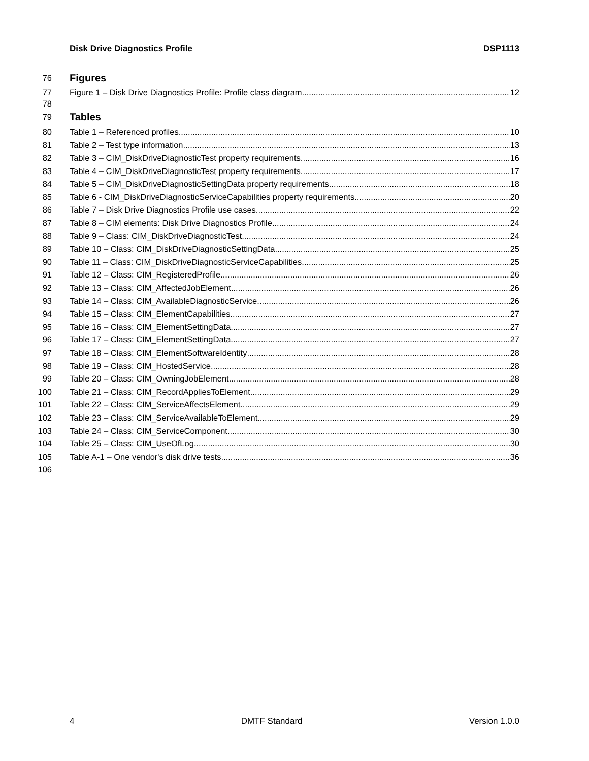Disk Drive Diagnostics Profile DSP1113
76 Figures
77 Figure 1 – Disk Drive Diagnostics Profile: Profile class diagram 12
78
79 Tables
80 Table 1 – Referenced profiles 10
81 Table 2 – Test type information 13
82 Table 3 – CIM_DiskDriveDiagnosticTest property requirements 16
83 Table 4 – CIM_DiskDriveDiagnosticTest property requirements 17
84 Table 5 – CIM_DiskDriveDiagnosticSettingData property requirements 18
85 Table 6 - CIM_DiskDriveDiagnosticServiceCapabilities property requirements 20
86 Table 7 – Disk Drive Diagnostics Profile use cases 22
87 Table 8 – CIM elements: Disk Drive Diagnostics Profile 24
88 Table 9 – Class: CIM_DiskDriveDiagnosticTest 24
89 Table 10 – Class: CIM_DiskDriveDiagnosticSettingData 25
90 Table 11 – Class: CIM_DiskDriveDiagnosticServiceCapabilities 25
91 Table 12 – Class: CIM_RegisteredProfile 26
92 Table 13 – Class: CIM_AffectedJobElement 26
93 Table 14 – Class: CIM_AvailableDiagnosticService 26
94 Table 15 – Class: CIM_ElementCapabilities 27
95 Table 16 – Class: CIM_ElementSettingData 27
96 Table 17 – Class: CIM_ElementSettingData 27
97 Table 18 – Class: CIM_ElementSoftwareIdentity 28
98 Table 19 – Class: CIM_HostedService 28
99 Table 20 – Class: CIM_OwningJobElement 28
100 Table 21 – Class: CIM_RecordAppliesToElement 29
101 Table 22 – Class: CIM_ServiceAffectsElement 29
102 Table 23 – Class: CIM_ServiceAvailableToElement 29
103 Table 24 – Class: CIM_ServiceComponent 30
104 Table 25 – Class: CIM_UseOfLog 30
105 Table A-1 – One vendor's disk drive tests 36
106
4 DMTF Standard Version 1.0.0